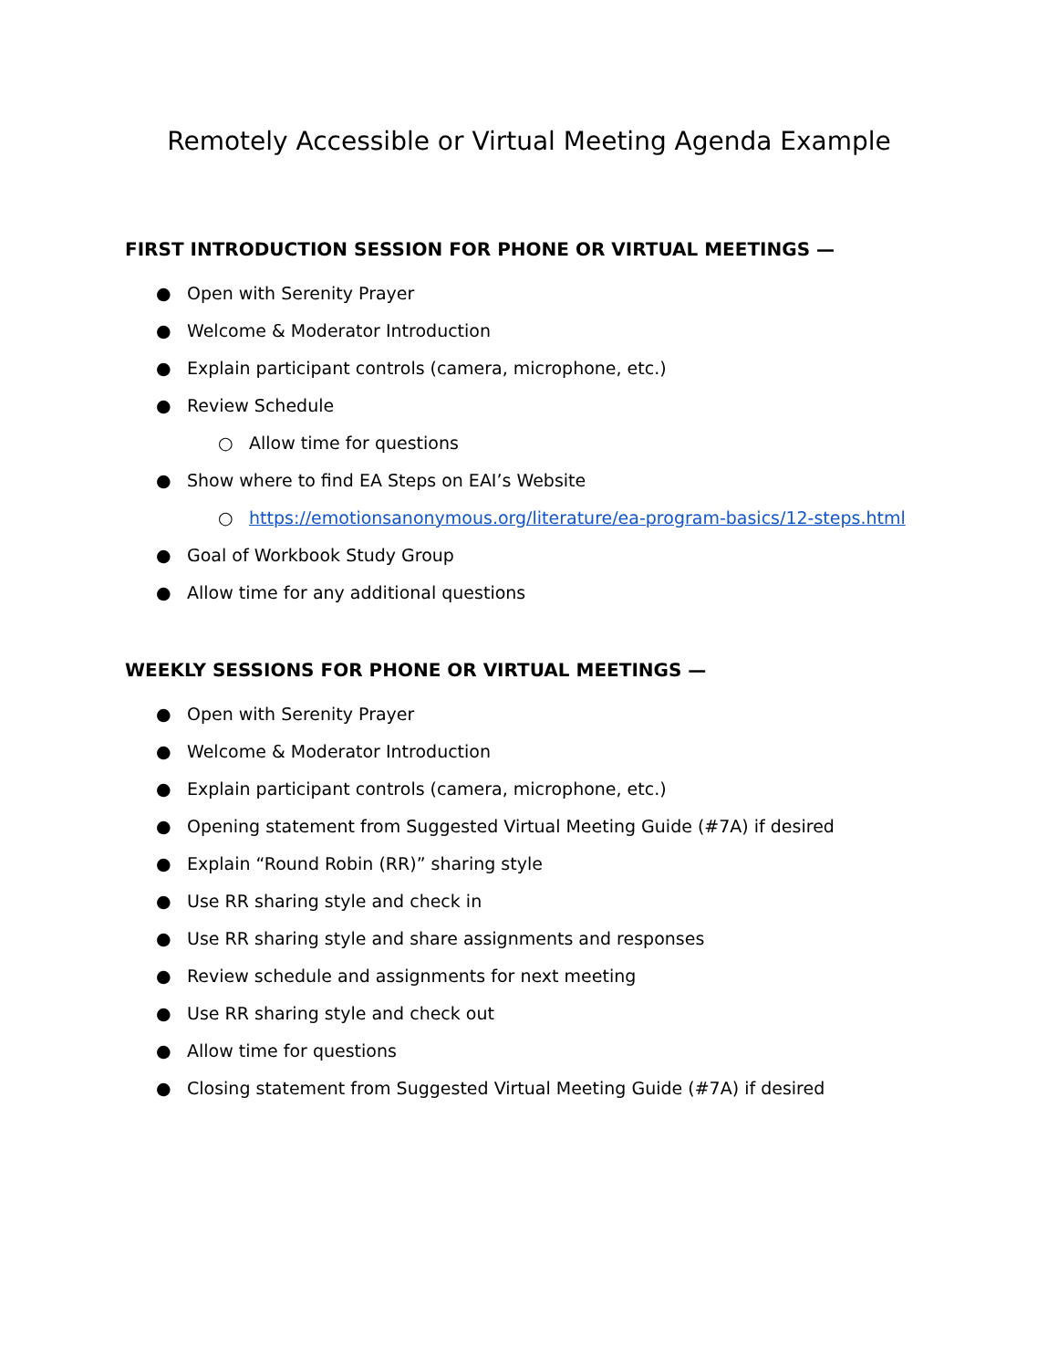Remotely Accessible or Virtual Meeting Agenda Example
FIRST INTRODUCTION SESSION FOR PHONE OR VIRTUAL MEETINGS —
● Open with Serenity Prayer
● Welcome & Moderator Introduction
● Explain participant controls (camera, microphone, etc.)
● Review Schedule
○ Allow time for questions
● Show where to find EA Steps on EAI’s Website
○ https://emotionsanonymous.org/literature/ea-program-basics/12-steps.html
● Goal of Workbook Study Group
● Allow time for any additional questions
WEEKLY SESSIONS FOR PHONE OR VIRTUAL MEETINGS —
● Open with Serenity Prayer
● Welcome & Moderator Introduction
● Explain participant controls (camera, microphone, etc.)
● Opening statement from Suggested Virtual Meeting Guide (#7A) if desired
● Explain “Round Robin (RR)” sharing style
● Use RR sharing style and check in
● Use RR sharing style and share assignments and responses
● Review schedule and assignments for next meeting
● Use RR sharing style and check out
● Allow time for questions
● Closing statement from Suggested Virtual Meeting Guide (#7A) if desired